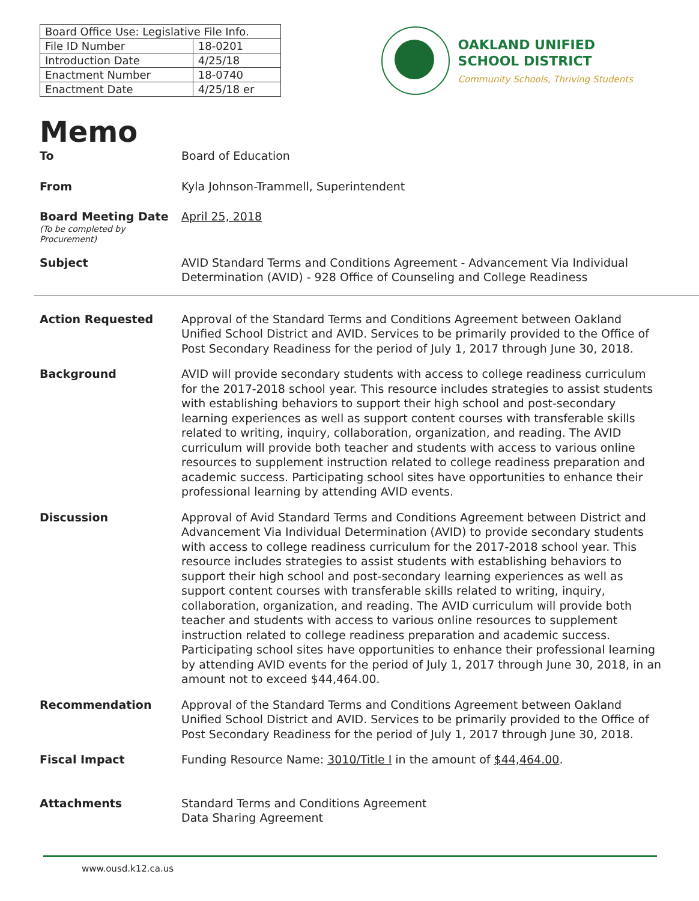| Board Office Use: Legislative File Info. | |
| --- | --- |
| File ID Number | 18-0201 |
| Introduction Date | 4/25/18 |
| Enactment Number | 18-0740 |
| Enactment Date | 4/25/18 er |
OAKLAND UNIFIED
SCHOOL DISTRICT
Community Schools, Thriving Students
Memo
To Board of Education
From Kyla Johnson-Trammell, Superintendent
Board Meeting Date
(To be completed by Procurement)
April 25, 2018
Subject AVID Standard Terms and Conditions Agreement - Advancement Via Individual Determination (AVID) - 928 Office of Counseling and College Readiness
Action Requested Approval of the Standard Terms and Conditions Agreement between Oakland Unified School District and AVID. Services to be primarily provided to the Office of Post Secondary Readiness for the period of July 1, 2017 through June 30, 2018.
Background AVID will provide secondary students with access to college readiness curriculum for the 2017-2018 school year. This resource includes strategies to assist students with establishing behaviors to support their high school and post-secondary learning experiences as well as support content courses with transferable skills related to writing, inquiry, collaboration, organization, and reading. The AVID curriculum will provide both teacher and students with access to various online resources to supplement instruction related to college readiness preparation and academic success. Participating school sites have opportunities to enhance their professional learning by attending AVID events.
Discussion Approval of Avid Standard Terms and Conditions Agreement between District and Advancement Via Individual Determination (AVID) to provide secondary students with access to college readiness curriculum for the 2017-2018 school year. This resource includes strategies to assist students with establishing behaviors to support their high school and post-secondary learning experiences as well as support content courses with transferable skills related to writing, inquiry, collaboration, organization, and reading. The AVID curriculum will provide both teacher and students with access to various online resources to supplement instruction related to college readiness preparation and academic success. Participating school sites have opportunities to enhance their professional learning by attending AVID events for the period of July 1, 2017 through June 30, 2018, in an amount not to exceed $44,464.00.
Recommendation Approval of the Standard Terms and Conditions Agreement between Oakland Unified School District and AVID. Services to be primarily provided to the Office of Post Secondary Readiness for the period of July 1, 2017 through June 30, 2018.
Fiscal Impact Funding Resource Name: 3010/Title I in the amount of $44,464.00.
Attachments Standard Terms and Conditions Agreement
Data Sharing Agreement
www.ousd.k12.ca.us